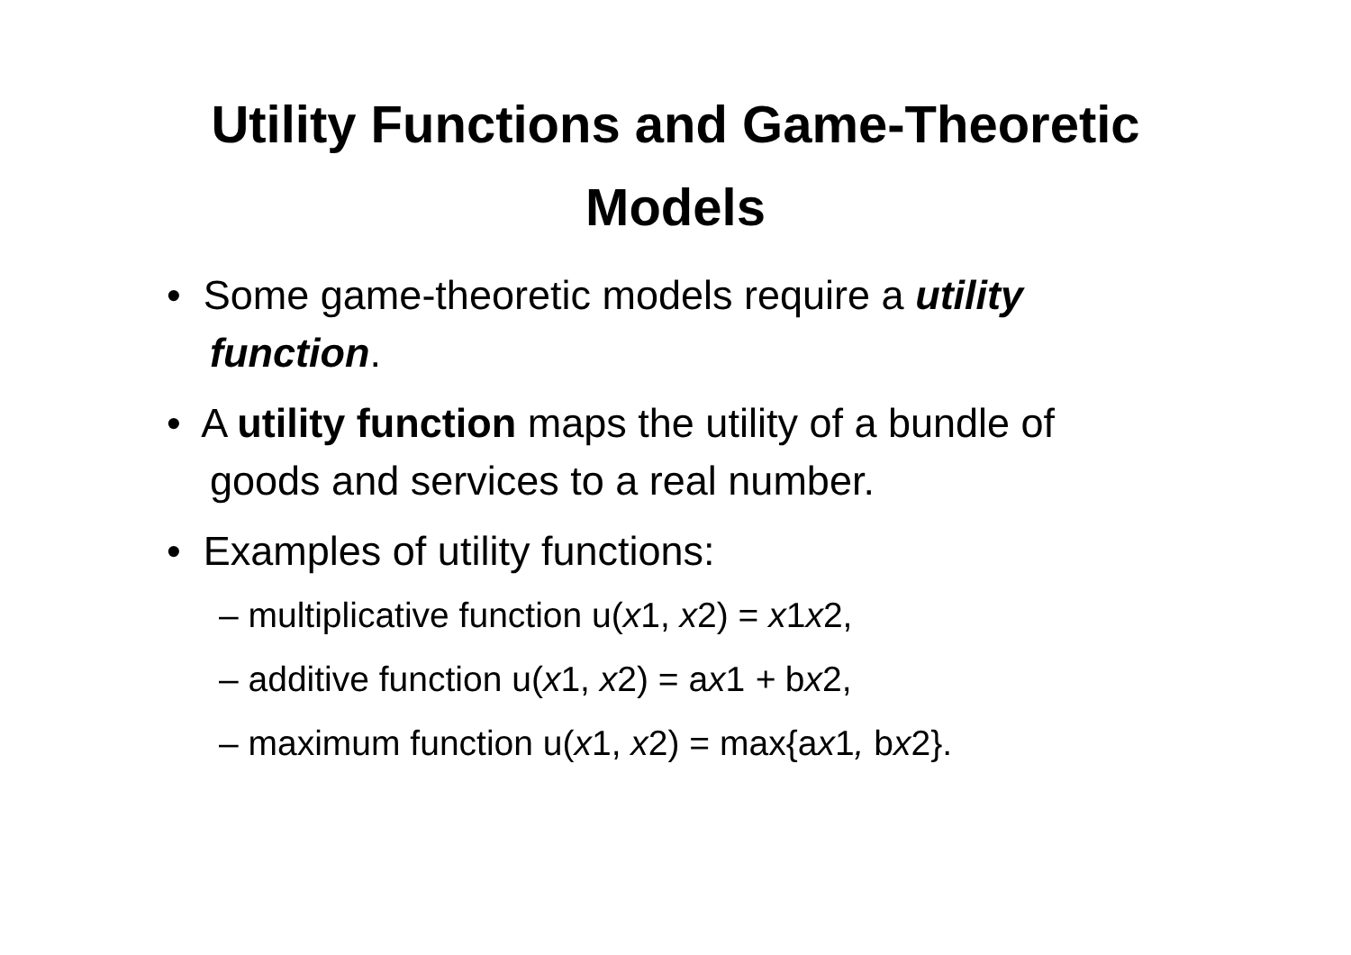Utility Functions and Game-Theoretic
Models
• Some game-theoretic models require a utility function.
• A utility function maps the utility of a bundle of goods and services to a real number.
• Examples of utility functions:
– multiplicative function u(x1, x2) = x1x2,
– additive function u(x1, x2) = ax1 + bx2,
– maximum function u(x1, x2) = max{ax1, bx2}.